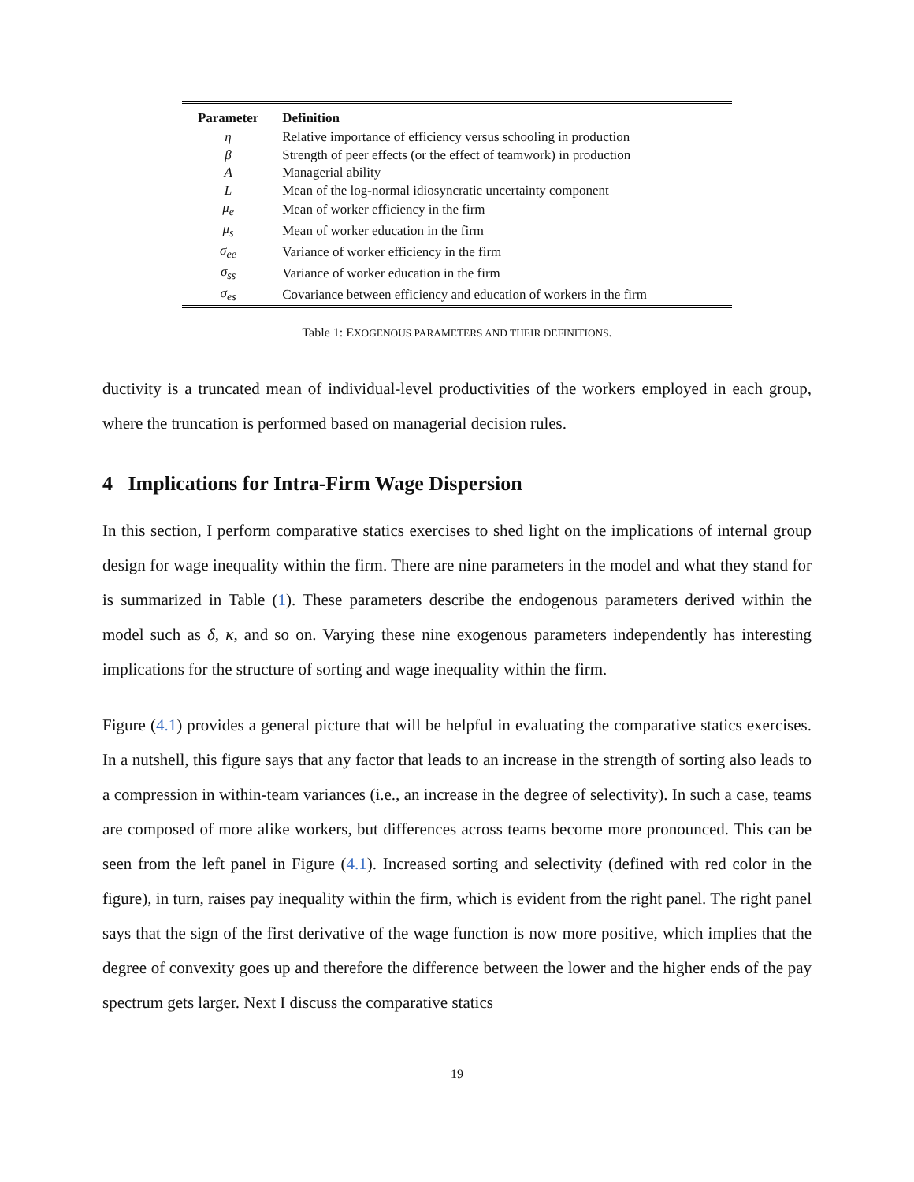| Parameter | Definition |
| --- | --- |
| η | Relative importance of efficiency versus schooling in production |
| β | Strength of peer effects (or the effect of teamwork) in production |
| A | Managerial ability |
| L | Mean of the log-normal idiosyncratic uncertainty component |
| μ<sub>e</sub> | Mean of worker efficiency in the firm |
| μ<sub>s</sub> | Mean of worker education in the firm |
| σ<sub>ee</sub> | Variance of worker efficiency in the firm |
| σ<sub>ss</sub> | Variance of worker education in the firm |
| σ<sub>es</sub> | Covariance between efficiency and education of workers in the firm |
Table 1: EXOGENOUS PARAMETERS AND THEIR DEFINITIONS.
ductivity is a truncated mean of individual-level productivities of the workers employed in each group, where the truncation is performed based on managerial decision rules.
4 Implications for Intra-Firm Wage Dispersion
In this section, I perform comparative statics exercises to shed light on the implications of internal group design for wage inequality within the firm. There are nine parameters in the model and what they stand for is summarized in Table (1). These parameters describe the endogenous parameters derived within the model such as δ, κ, and so on. Varying these nine exogenous parameters independently has interesting implications for the structure of sorting and wage inequality within the firm.
Figure (4.1) provides a general picture that will be helpful in evaluating the comparative statics exercises. In a nutshell, this figure says that any factor that leads to an increase in the strength of sorting also leads to a compression in within-team variances (i.e., an increase in the degree of selectivity). In such a case, teams are composed of more alike workers, but differences across teams become more pronounced. This can be seen from the left panel in Figure (4.1). Increased sorting and selectivity (defined with red color in the figure), in turn, raises pay inequality within the firm, which is evident from the right panel. The right panel says that the sign of the first derivative of the wage function is now more positive, which implies that the degree of convexity goes up and therefore the difference between the lower and the higher ends of the pay spectrum gets larger. Next I discuss the comparative statics
19